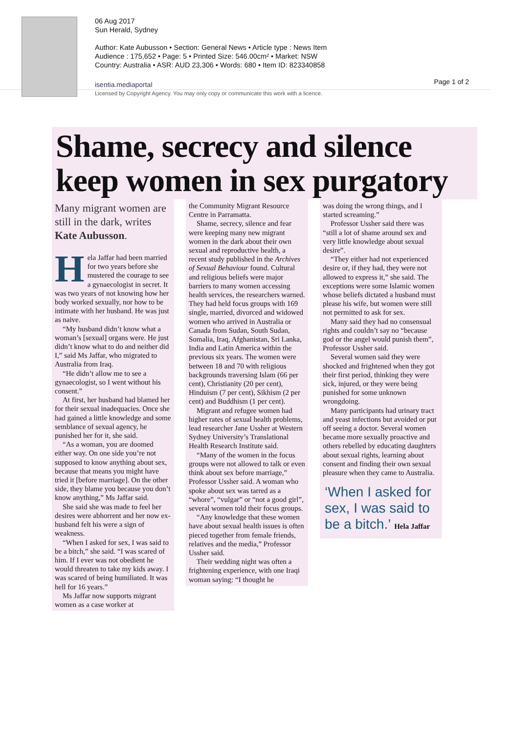06 Aug 2017
Sun Herald, Sydney
Author: Kate Aubusson • Section: General News • Article type : News Item
Audience : 175,652 • Page: 5 • Printed Size: 546.00cm² • Market: NSW
Country: Australia • ASR: AUD 23,306 • Words: 680 • Item ID: 823340858
isentia.mediaportal
Licensed by Copyright Agency. You may only copy or communicate this work with a licence.
Page 1 of 2
Shame, secrecy and silence keep women in sex purgatory
Many migrant women are still in the dark, writes Kate Aubusson.
Hela Jaffar had been married for two years before she mustered the courage to see a gynaecologist in secret. It was two years of not knowing how her body worked sexually, nor how to be intimate with her husband. He was just as naive.
“My husband didn’t know what a woman’s [sexual] organs were. He just didn’t know what to do and neither did I,” said Ms Jaffar, who migrated to Australia from Iraq.
“He didn’t allow me to see a gynaecologist, so I went without his consent.”
At first, her husband had blamed her for their sexual inadequacies. Once she had gained a little knowledge and some semblance of sexual agency, he punished her for it, she said.
“As a woman, you are doomed either way. On one side you’re not supposed to know anything about sex, because that means you might have tried it [before marriage]. On the other side, they blame you because you don’t know anything,” Ms Jaffar said.
She said she was made to feel her desires were abhorrent and her now ex-husband felt his were a sign of weakness.
“When I asked for sex, I was said to be a bitch,” she said. “I was scared of him. If I ever was not obedient he would threaten to take my kids away. I was scared of being humiliated. It was hell for 16 years.”
Ms Jaffar now supports migrant women as a case worker at
the Community Migrant Resource Centre in Parramatta.
Shame, secrecy, silence and fear were keeping many new migrant women in the dark about their own sexual and reproductive health, a recent study published in the Archives of Sexual Behaviour found. Cultural and religious beliefs were major barriers to many women accessing health services, the researchers warned. They had held focus groups with 169 single, married, divorced and widowed women who arrived in Australia or Canada from Sudan, South Sudan, Somalia, Iraq, Afghanistan, Sri Lanka, India and Latin America within the previous six years. The women were between 18 and 70 with religious backgrounds traversing Islam (66 per cent), Christianity (20 per cent), Hinduism (7 per cent), Sikhism (2 per cent) and Buddhism (1 per cent).
Migrant and refugee women had higher rates of sexual health problems, lead researcher Jane Ussher at Western Sydney University’s Translational Health Research Institute said.
“Many of the women in the focus groups were not allowed to talk or even think about sex before marriage,” Professor Ussher said. A woman who spoke about sex was tarred as a “whore”, “vulgar” or “not a good girl”, several women told their focus groups.
“Any knowledge that these women have about sexual health issues is often pieced together from female friends, relatives and the media,” Professor Ussher said.
Their wedding night was often a frightening experience, with one Iraqi woman saying: “I thought he
was doing the wrong things, and I started screaming.”
Professor Ussher said there was “still a lot of shame around sex and very little knowledge about sexual desire”.
“They either had not experienced desire or, if they had, they were not allowed to express it,” she said. The exceptions were some Islamic women whose beliefs dictated a husband must please his wife, but women were still not permitted to ask for sex.
Many said they had no consensual rights and couldn’t say no “because god or the angel would punish them”, Professor Ussher said.
Several women said they were shocked and frightened when they got their first period, thinking they were sick, injured, or they were being punished for some unknown wrongdoing.
Many participants had urinary tract and yeast infections but avoided or put off seeing a doctor. Several women became more sexually proactive and others rebelled by educating daughters about sexual rights, learning about consent and finding their own sexual pleasure when they came to Australia.
‘When I asked for sex, I was said to be a bitch.’ Hela Jaffar